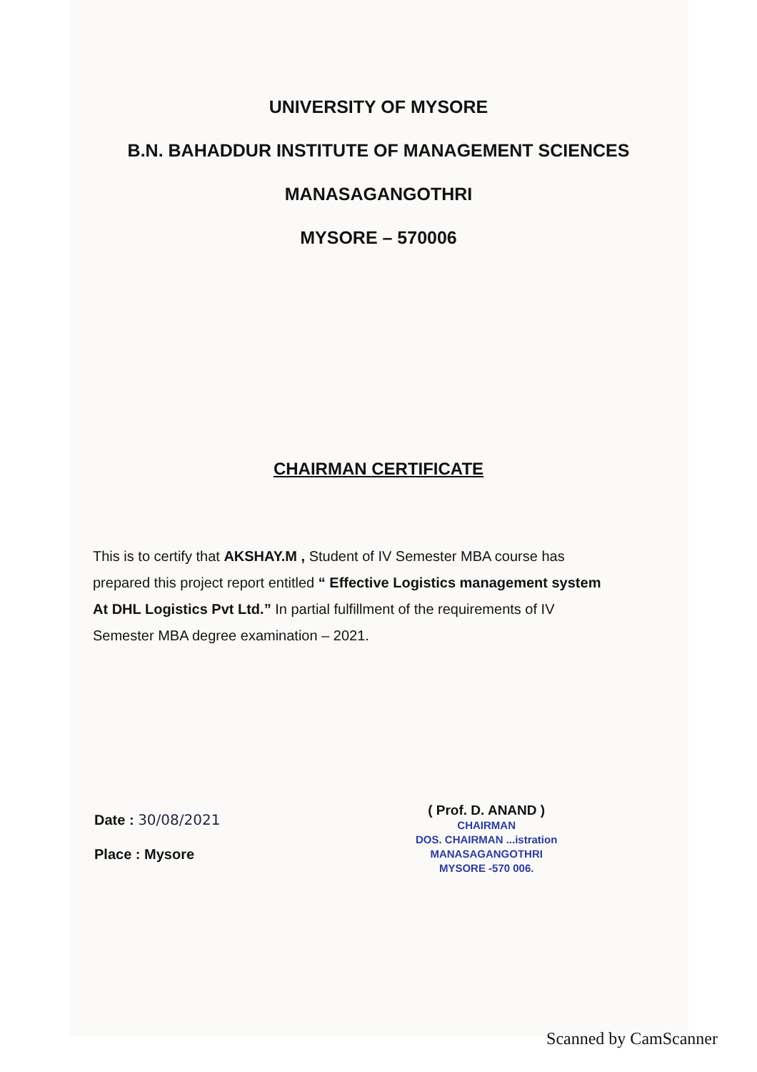UNIVERSITY OF MYSORE
B.N. BAHADDUR INSTITUTE OF MANAGEMENT SCIENCES
MANASAGANGOTHRI
MYSORE – 570006
CHAIRMAN CERTIFICATE
This is to certify that AKSHAY.M , Student of IV Semester MBA course has prepared this project report entitled “ Effective Logistics management system At DHL Logistics Pvt Ltd.” In partial fulfillment of the requirements of IV Semester MBA degree examination – 2021.
Date : 30/08/2021
Place : Mysore
( Prof. D. ANAND )
CHAIRMAN
DOS. CHAIRMAN ...istration
MANASAGANGOTHRI
MYSORE -570 006.
Scanned by CamScanner